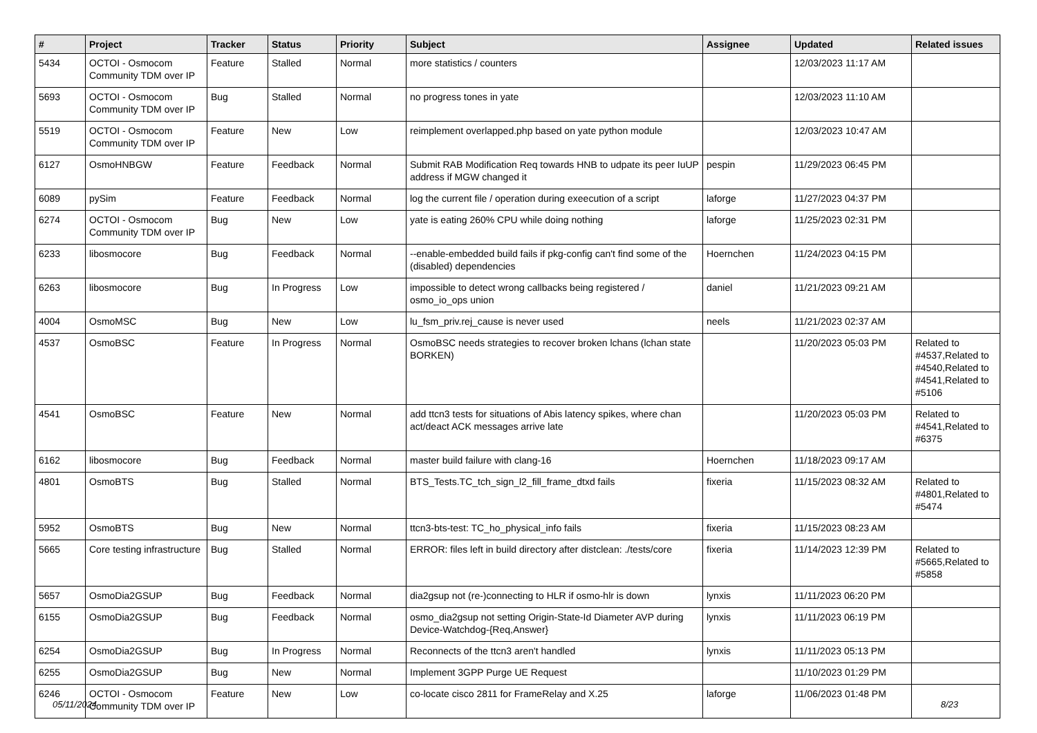| # | Project | Tracker | Status | Priority | Subject | Assignee | Updated | Related issues |
| --- | --- | --- | --- | --- | --- | --- | --- | --- |
| 5434 | OCTOI - Osmocom Community TDM over IP | Feature | Stalled | Normal | more statistics / counters | | 12/03/2023 11:17 AM | |
| 5693 | OCTOI - Osmocom Community TDM over IP | Bug | Stalled | Normal | no progress tones in yate | | 12/03/2023 11:10 AM | |
| 5519 | OCTOI - Osmocom Community TDM over IP | Feature | New | Low | reimplement overlapped.php based on yate python module | | 12/03/2023 10:47 AM | |
| 6127 | OsmoHNBGW | Feature | Feedback | Normal | Submit RAB Modification Req towards HNB to udpate its peer IuUP address if MGW changed it | pespin | 11/29/2023 06:45 PM | |
| 6089 | pySim | Feature | Feedback | Normal | log the current file / operation during exeecution of a script | laforge | 11/27/2023 04:37 PM | |
| 6274 | OCTOI - Osmocom Community TDM over IP | Bug | New | Low | yate is eating 260% CPU while doing nothing | laforge | 11/25/2023 02:31 PM | |
| 6233 | libosmocore | Bug | Feedback | Normal | --enable-embedded build fails if pkg-config can't find some of the (disabled) dependencies | Hoernchen | 11/24/2023 04:15 PM | |
| 6263 | libosmocore | Bug | In Progress | Low | impossible to detect wrong callbacks being registered / osmo_io_ops union | daniel | 11/21/2023 09:21 AM | |
| 4004 | OsmoMSC | Bug | New | Low | lu_fsm_priv.rej_cause is never used | neels | 11/21/2023 02:37 AM | |
| 4537 | OsmoBSC | Feature | In Progress | Normal | OsmoBSC needs strategies to recover broken lchans (lchan state BORKEN) | | 11/20/2023 05:03 PM | Related to #4537,Related to #4540,Related to #4541,Related to #5106 |
| 4541 | OsmoBSC | Feature | New | Normal | add ttcn3 tests for situations of Abis latency spikes, where chan act/deact ACK messages arrive late | | 11/20/2023 05:03 PM | Related to #4541,Related to #6375 |
| 6162 | libosmocore | Bug | Feedback | Normal | master build failure with clang-16 | Hoernchen | 11/18/2023 09:17 AM | |
| 4801 | OsmoBTS | Bug | Stalled | Normal | BTS_Tests.TC_tch_sign_l2_fill_frame_dtxd fails | fixeria | 11/15/2023 08:32 AM | Related to #4801,Related to #5474 |
| 5952 | OsmoBTS | Bug | New | Normal | ttcn3-bts-test: TC_ho_physical_info fails | fixeria | 11/15/2023 08:23 AM | |
| 5665 | Core testing infrastructure | Bug | Stalled | Normal | ERROR: files left in build directory after distclean: ./tests/core | fixeria | 11/14/2023 12:39 PM | Related to #5665,Related to #5858 |
| 5657 | OsmoDia2GSUP | Bug | Feedback | Normal | dia2gsup not (re-)connecting to HLR if osmo-hlr is down | lynxis | 11/11/2023 06:20 PM | |
| 6155 | OsmoDia2GSUP | Bug | Feedback | Normal | osmo_dia2gsup not setting Origin-State-Id Diameter AVP during Device-Watchdog-{Req,Answer} | lynxis | 11/11/2023 06:19 PM | |
| 6254 | OsmoDia2GSUP | Bug | In Progress | Normal | Reconnects of the ttcn3 aren't handled | lynxis | 11/11/2023 05:13 PM | |
| 6255 | OsmoDia2GSUP | Bug | New | Normal | Implement 3GPP Purge UE Request | | 11/10/2023 01:29 PM | |
| 6246 | OCTOI - Osmocom Community TDM over IP | Feature | New | Low | co-locate cisco 2811 for FrameRelay and X.25 | laforge | 11/06/2023 01:48 PM | |
05/11/2024 8/23